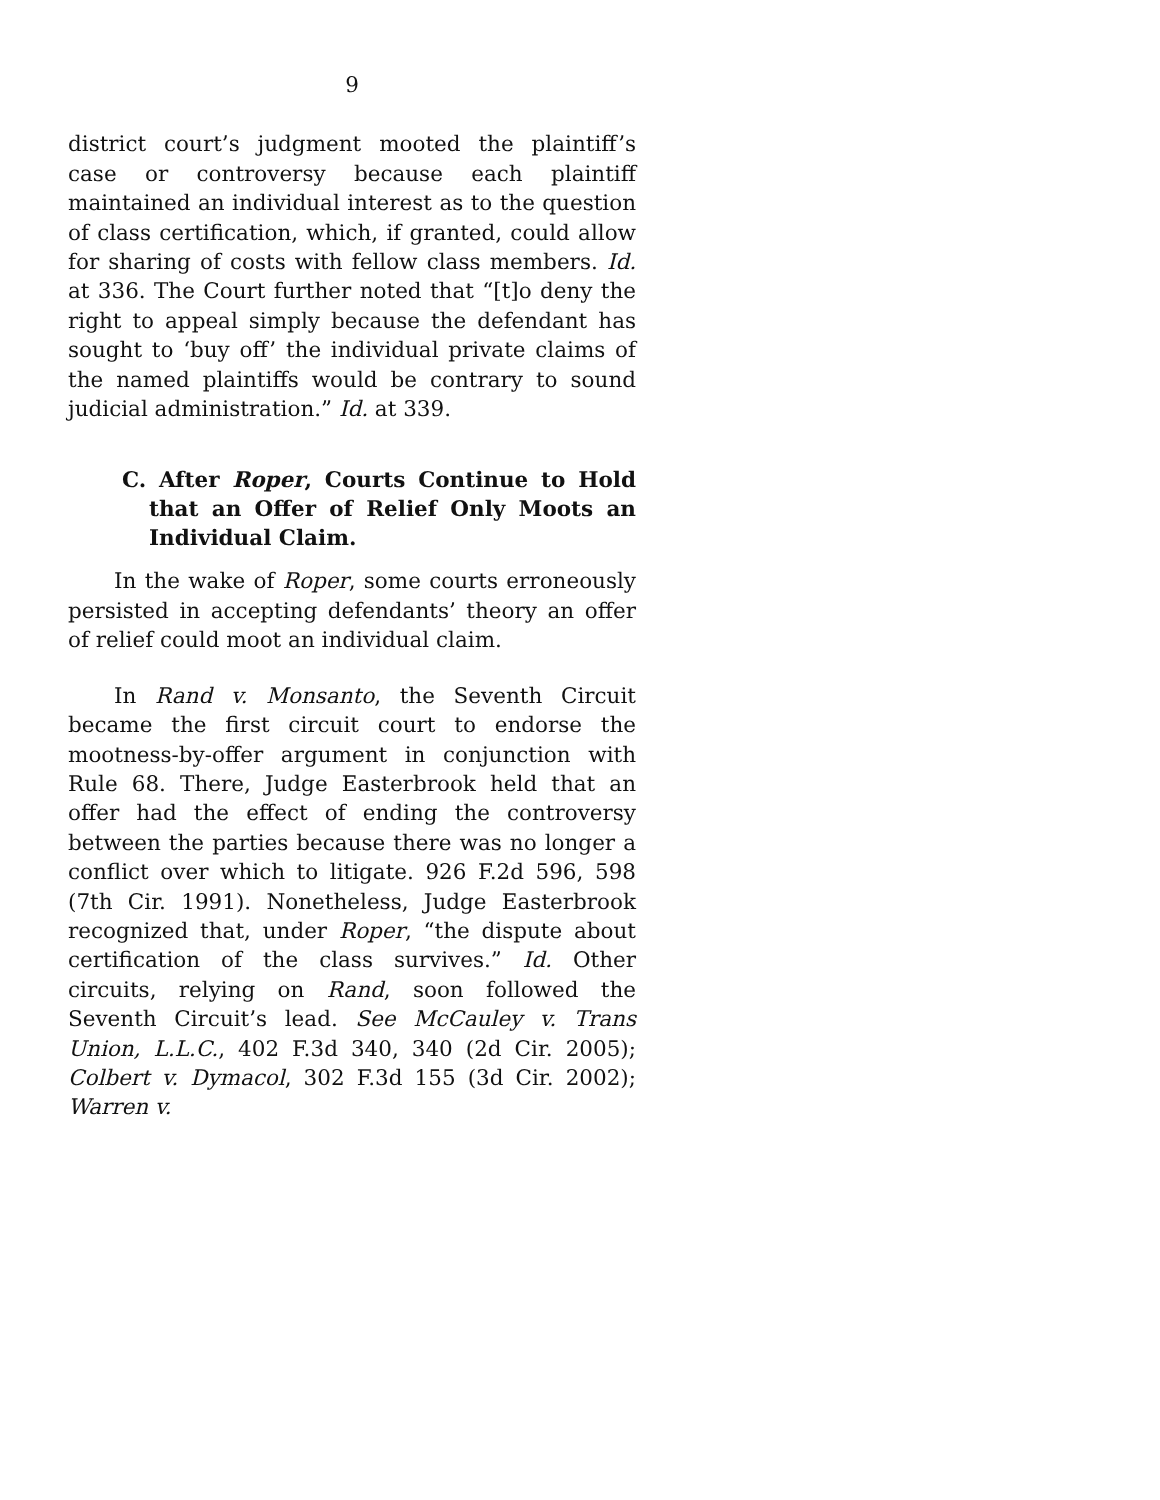9
district court’s judgment mooted the plaintiff’s case or controversy because each plaintiff maintained an individual interest as to the question of class certification, which, if granted, could allow for sharing of costs with fellow class members. Id. at 336. The Court further noted that “[t]o deny the right to appeal simply because the defendant has sought to ‘buy off’ the individual private claims of the named plaintiffs would be contrary to sound judicial administration.” Id. at 339.
C. After Roper, Courts Continue to Hold that an Offer of Relief Only Moots an Individual Claim.
In the wake of Roper, some courts erroneously persisted in accepting defendants’ theory an offer of relief could moot an individual claim.
In Rand v. Monsanto, the Seventh Circuit became the first circuit court to endorse the mootness-by-offer argument in conjunction with Rule 68. There, Judge Easterbrook held that an offer had the effect of ending the controversy between the parties because there was no longer a conflict over which to litigate. 926 F.2d 596, 598 (7th Cir. 1991). Nonetheless, Judge Easterbrook recognized that, under Roper, “the dispute about certification of the class survives.” Id. Other circuits, relying on Rand, soon followed the Seventh Circuit’s lead. See McCauley v. Trans Union, L.L.C., 402 F.3d 340, 340 (2d Cir. 2005); Colbert v. Dymacol, 302 F.3d 155 (3d Cir. 2002); Warren v.